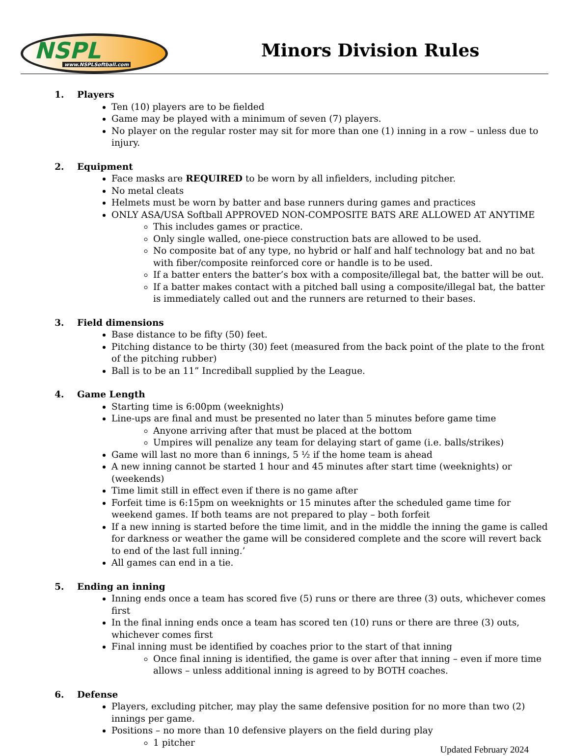NSPL
www.NSPLSoftball.com
Minors Division Rules
1. Players
Ten (10) players are to be fielded
Game may be played with a minimum of seven (7) players.
No player on the regular roster may sit for more than one (1) inning in a row – unless due to injury.
2. Equipment
Face masks are REQUIRED to be worn by all infielders, including pitcher.
No metal cleats
Helmets must be worn by batter and base runners during games and practices
ONLY ASA/USA Softball APPROVED NON-COMPOSITE BATS ARE ALLOWED AT ANYTIME
This includes games or practice.
Only single walled, one-piece construction bats are allowed to be used.
No composite bat of any type, no hybrid or half and half technology bat and no bat with fiber/composite reinforced core or handle is to be used.
If a batter enters the batter’s box with a composite/illegal bat, the batter will be out.
If a batter makes contact with a pitched ball using a composite/illegal bat, the batter is immediately called out and the runners are returned to their bases.
3. Field dimensions
Base distance to be fifty (50) feet.
Pitching distance to be thirty (30) feet (measured from the back point of the plate to the front of the pitching rubber)
Ball is to be an 11” Incrediball supplied by the League.
4. Game Length
Starting time is 6:00pm (weeknights)
Line-ups are final and must be presented no later than 5 minutes before game time
Anyone arriving after that must be placed at the bottom
Umpires will penalize any team for delaying start of game (i.e. balls/strikes)
Game will last no more than 6 innings, 5 ½ if the home team is ahead
A new inning cannot be started 1 hour and 45 minutes after start time (weeknights) or (weekends)
Time limit still in effect even if there is no game after
Forfeit time is 6:15pm on weeknights or 15 minutes after the scheduled game time for weekend games. If both teams are not prepared to play – both forfeit
If a new inning is started before the time limit, and in the middle the inning the game is called for darkness or weather the game will be considered complete and the score will revert back to end of the last full inning.’
All games can end in a tie.
5. Ending an inning
Inning ends once a team has scored five (5) runs or there are three (3) outs, whichever comes first
In the final inning ends once a team has scored ten (10) runs or there are three (3) outs, whichever comes first
Final inning must be identified by coaches prior to the start of that inning
Once final inning is identified, the game is over after that inning – even if more time allows – unless additional inning is agreed to by BOTH coaches.
6. Defense
Players, excluding pitcher, may play the same defensive position for no more than two (2) innings per game.
Positions – no more than 10 defensive players on the field during play
1 pitcher
Updated February 2024